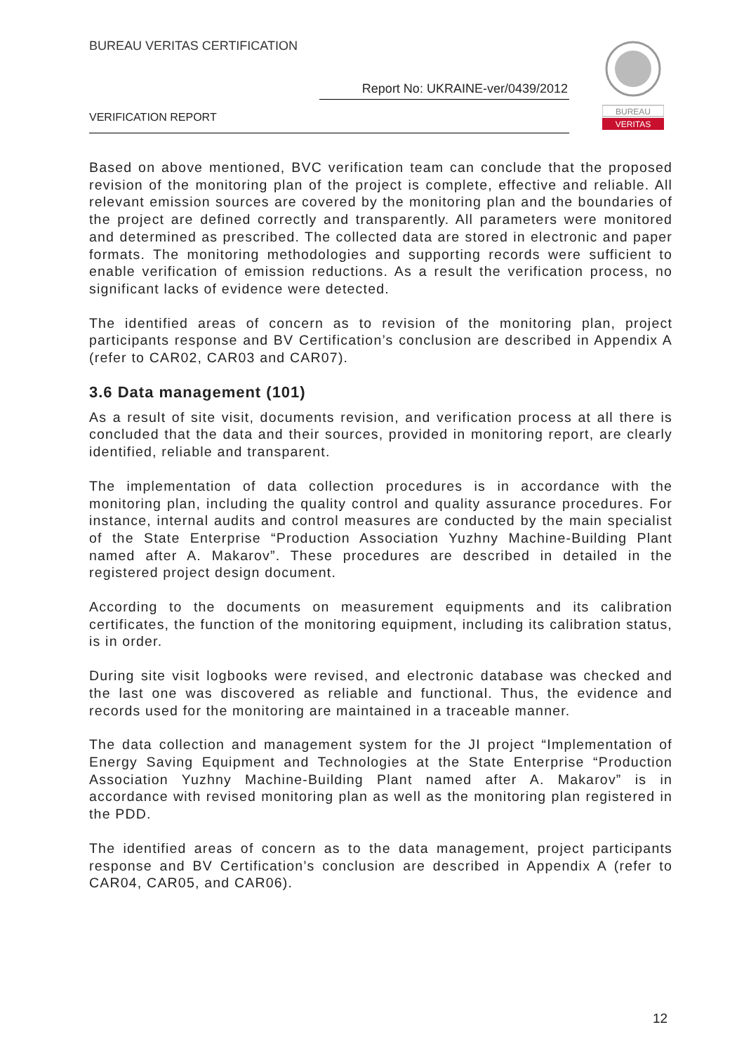BUREAU VERITAS CERTIFICATION
Report No: UKRAINE-ver/0439/2012
VERIFICATION REPORT
BUREAU
VERITAS
Based on above mentioned, BVC verification team can conclude that the proposed revision of the monitoring plan of the project is complete, effective and reliable. All relevant emission sources are covered by the monitoring plan and the boundaries of the project are defined correctly and transparently. All parameters were monitored and determined as prescribed. The collected data are stored in electronic and paper formats. The monitoring methodologies and supporting records were sufficient to enable verification of emission reductions. As a result the verification process, no significant lacks of evidence were detected.
The identified areas of concern as to revision of the monitoring plan, project participants response and BV Certification’s conclusion are described in Appendix A (refer to CAR02, CAR03 and CAR07).
3.6 Data management (101)
As a result of site visit, documents revision, and verification process at all there is concluded that the data and their sources, provided in monitoring report, are clearly identified, reliable and transparent.
The implementation of data collection procedures is in accordance with the monitoring plan, including the quality control and quality assurance procedures. For instance, internal audits and control measures are conducted by the main specialist of the State Enterprise “Production Association Yuzhny Machine-Building Plant named after A. Makarov”. These procedures are described in detailed in the registered project design document.
According to the documents on measurement equipments and its calibration certificates, the function of the monitoring equipment, including its calibration status, is in order.
During site visit logbooks were revised, and electronic database was checked and the last one was discovered as reliable and functional. Thus, the evidence and records used for the monitoring are maintained in a traceable manner.
The data collection and management system for the JI project “Implementation of Energy Saving Equipment and Technologies at the State Enterprise “Production Association Yuzhny Machine-Building Plant named after A. Makarov” is in accordance with revised monitoring plan as well as the monitoring plan registered in the PDD.
The identified areas of concern as to the data management, project participants response and BV Certification’s conclusion are described in Appendix A (refer to CAR04, CAR05, and CAR06).
12